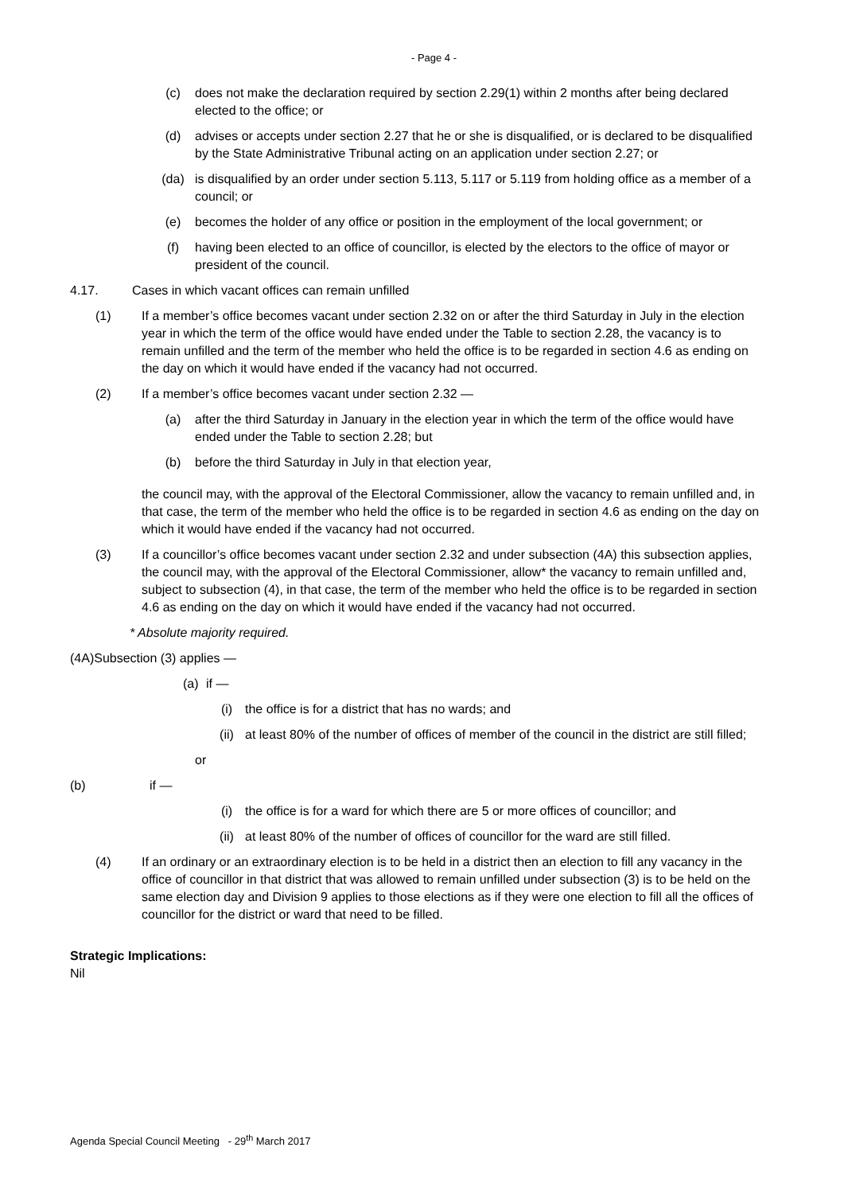- Page 4 -
(c) does not make the declaration required by section 2.29(1) within 2 months after being declared elected to the office; or
(d) advises or accepts under section 2.27 that he or she is disqualified, or is declared to be disqualified by the State Administrative Tribunal acting on an application under section 2.27; or
(da) is disqualified by an order under section 5.113, 5.117 or 5.119 from holding office as a member of a council; or
(e) becomes the holder of any office or position in the employment of the local government; or
(f) having been elected to an office of councillor, is elected by the electors to the office of mayor or president of the council.
4.17. Cases in which vacant offices can remain unfilled
(1) If a member’s office becomes vacant under section 2.32 on or after the third Saturday in July in the election year in which the term of the office would have ended under the Table to section 2.28, the vacancy is to remain unfilled and the term of the member who held the office is to be regarded in section 4.6 as ending on the day on which it would have ended if the vacancy had not occurred.
(2) If a member’s office becomes vacant under section 2.32 —
(a) after the third Saturday in January in the election year in which the term of the office would have ended under the Table to section 2.28; but
(b) before the third Saturday in July in that election year,
the council may, with the approval of the Electoral Commissioner, allow the vacancy to remain unfilled and, in that case, the term of the member who held the office is to be regarded in section 4.6 as ending on the day on which it would have ended if the vacancy had not occurred.
(3) If a councillor’s office becomes vacant under section 2.32 and under subsection (4A) this subsection applies, the council may, with the approval of the Electoral Commissioner, allow* the vacancy to remain unfilled and, subject to subsection (4), in that case, the term of the member who held the office is to be regarded in section 4.6 as ending on the day on which it would have ended if the vacancy had not occurred.
* Absolute majority required.
(4A)Subsection (3) applies —
(a)
if —
(i) the office is for a district that has no wards; and
(ii) at least 80% of the number of offices of member of the council in the district are still filled;
or
(b) if —
(i) the office is for a ward for which there are 5 or more offices of councillor; and
(ii) at least 80% of the number of offices of councillor for the ward are still filled.
(4) If an ordinary or an extraordinary election is to be held in a district then an election to fill any vacancy in the office of councillor in that district that was allowed to remain unfilled under subsection (3) is to be held on the same election day and Division 9 applies to those elections as if they were one election to fill all the offices of councillor for the district or ward that need to be filled.
Strategic Implications:
Nil
Agenda Special Council Meeting - 29<sup>th</sup> March 2017